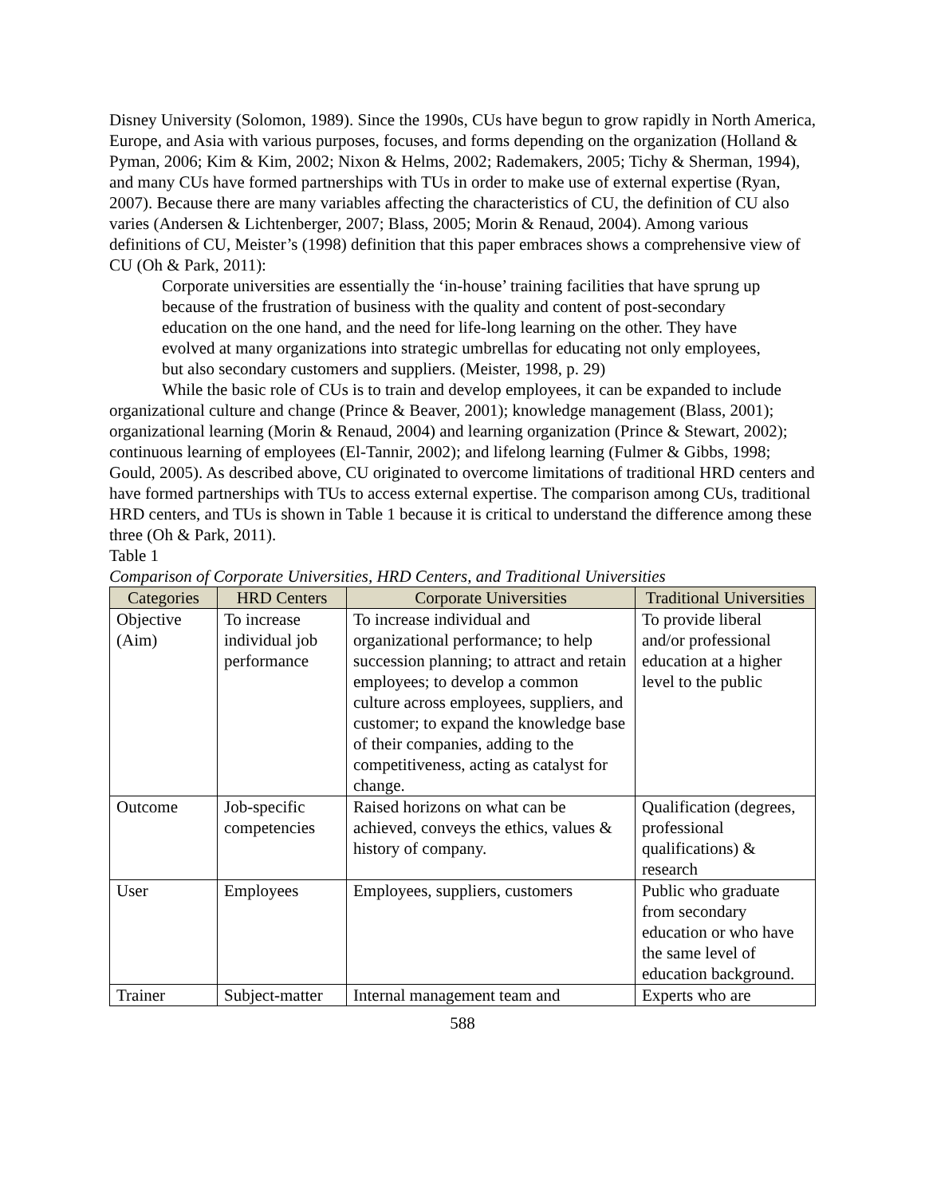Disney University (Solomon, 1989). Since the 1990s, CUs have begun to grow rapidly in North America, Europe, and Asia with various purposes, focuses, and forms depending on the organization (Holland & Pyman, 2006; Kim & Kim, 2002; Nixon & Helms, 2002; Rademakers, 2005; Tichy & Sherman, 1994), and many CUs have formed partnerships with TUs in order to make use of external expertise (Ryan, 2007). Because there are many variables affecting the characteristics of CU, the definition of CU also varies (Andersen & Lichtenberger, 2007; Blass, 2005; Morin & Renaud, 2004). Among various definitions of CU, Meister’s (1998) definition that this paper embraces shows a comprehensive view of CU (Oh & Park, 2011):
Corporate universities are essentially the ‘in-house’ training facilities that have sprung up because of the frustration of business with the quality and content of post-secondary education on the one hand, and the need for life-long learning on the other. They have evolved at many organizations into strategic umbrellas for educating not only employees, but also secondary customers and suppliers. (Meister, 1998, p. 29)
While the basic role of CUs is to train and develop employees, it can be expanded to include organizational culture and change (Prince & Beaver, 2001); knowledge management (Blass, 2001); organizational learning (Morin & Renaud, 2004) and learning organization (Prince & Stewart, 2002); continuous learning of employees (El-Tannir, 2002); and lifelong learning (Fulmer & Gibbs, 1998; Gould, 2005). As described above, CU originated to overcome limitations of traditional HRD centers and have formed partnerships with TUs to access external expertise. The comparison among CUs, traditional HRD centers, and TUs is shown in Table 1 because it is critical to understand the difference among these three (Oh & Park, 2011).
Table 1
Comparison of Corporate Universities, HRD Centers, and Traditional Universities
| Categories | HRD Centers | Corporate Universities | Traditional Universities |
| --- | --- | --- | --- |
| Objective (Aim) | To increase individual job performance | To increase individual and organizational performance; to help succession planning; to attract and retain employees; to develop a common culture across employees, suppliers, and customer; to expand the knowledge base of their companies, adding to the competitiveness, acting as catalyst for change. | To provide liberal and/or professional education at a higher level to the public |
| Outcome | Job-specific competencies | Raised horizons on what can be achieved, conveys the ethics, values & history of company. | Qualification (degrees, professional qualifications) & research |
| User | Employees | Employees, suppliers, customers | Public who graduate from secondary education or who have the same level of education background. |
| Trainer | Subject-matter | Internal management team and | Experts who are |
588